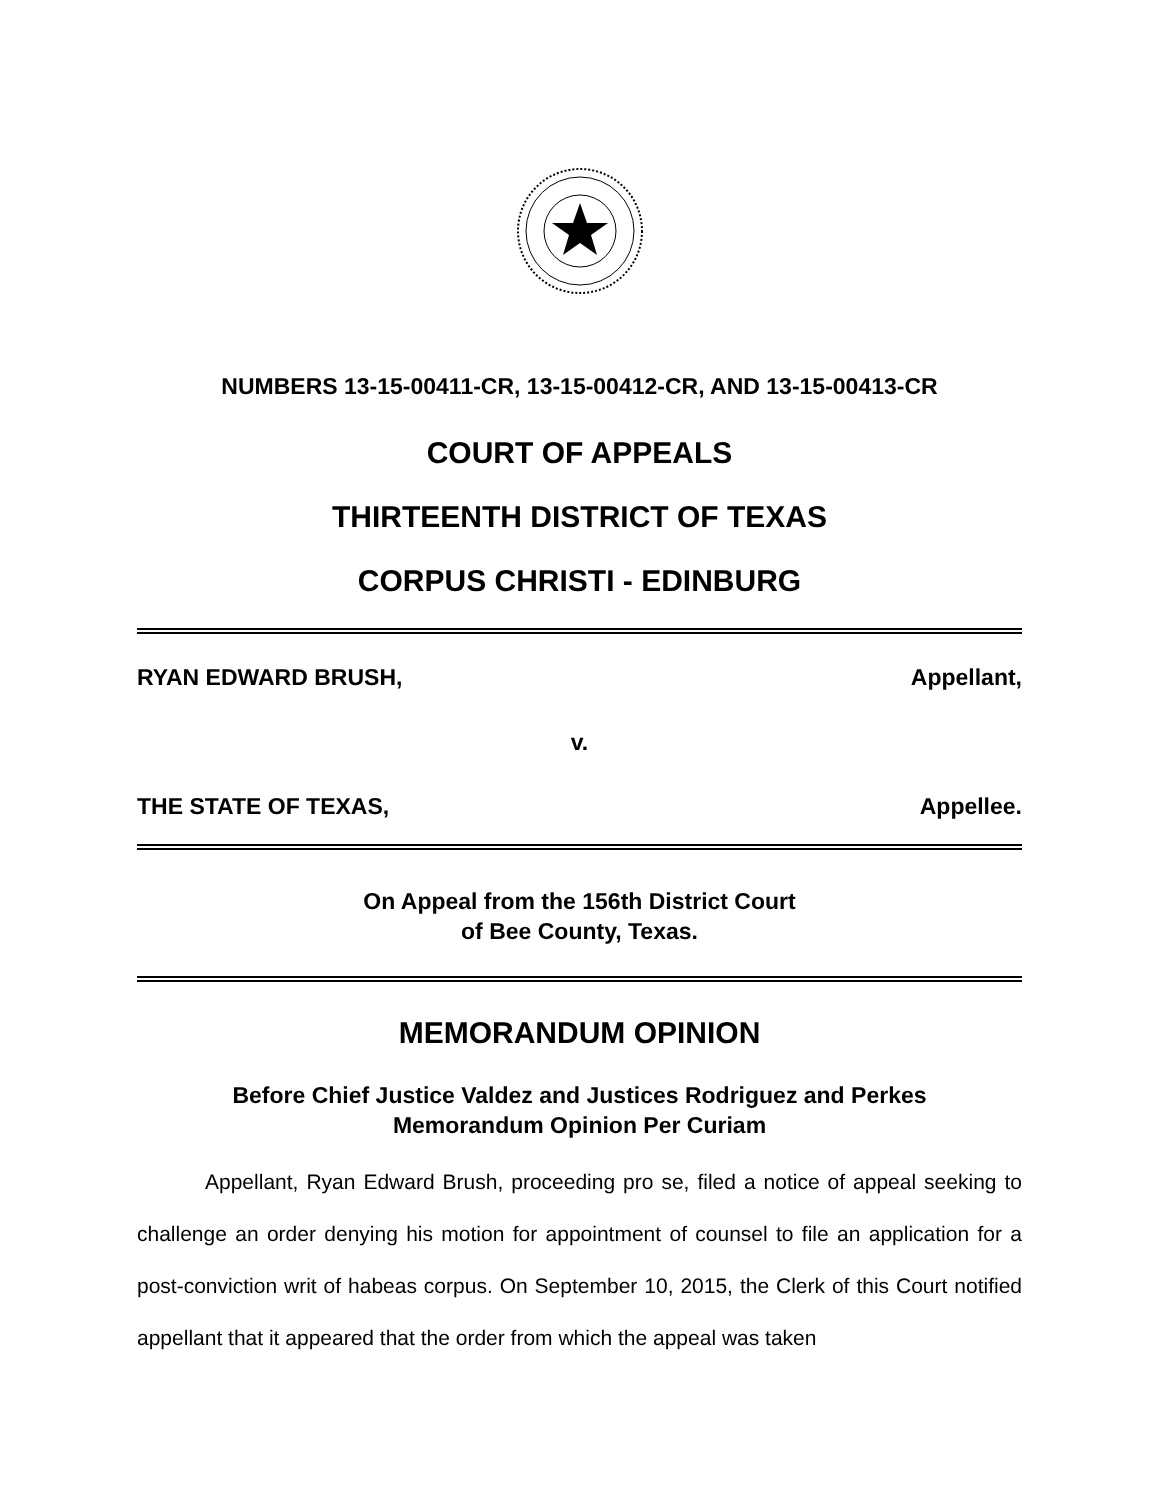NUMBERS 13-15-00411-CR, 13-15-00412-CR, AND 13-15-00413-CR
COURT OF APPEALS
THIRTEENTH DISTRICT OF TEXAS
CORPUS CHRISTI - EDINBURG
RYAN EDWARD BRUSH, Appellant,
v.
THE STATE OF TEXAS, Appellee.
On Appeal from the 156th District Court
of Bee County, Texas.
MEMORANDUM OPINION
Before Chief Justice Valdez and Justices Rodriguez and Perkes
Memorandum Opinion Per Curiam
Appellant, Ryan Edward Brush, proceeding pro se, filed a notice of appeal seeking to challenge an order denying his motion for appointment of counsel to file an application for a post-conviction writ of habeas corpus. On September 10, 2015, the Clerk of this Court notified appellant that it appeared that the order from which the appeal was taken